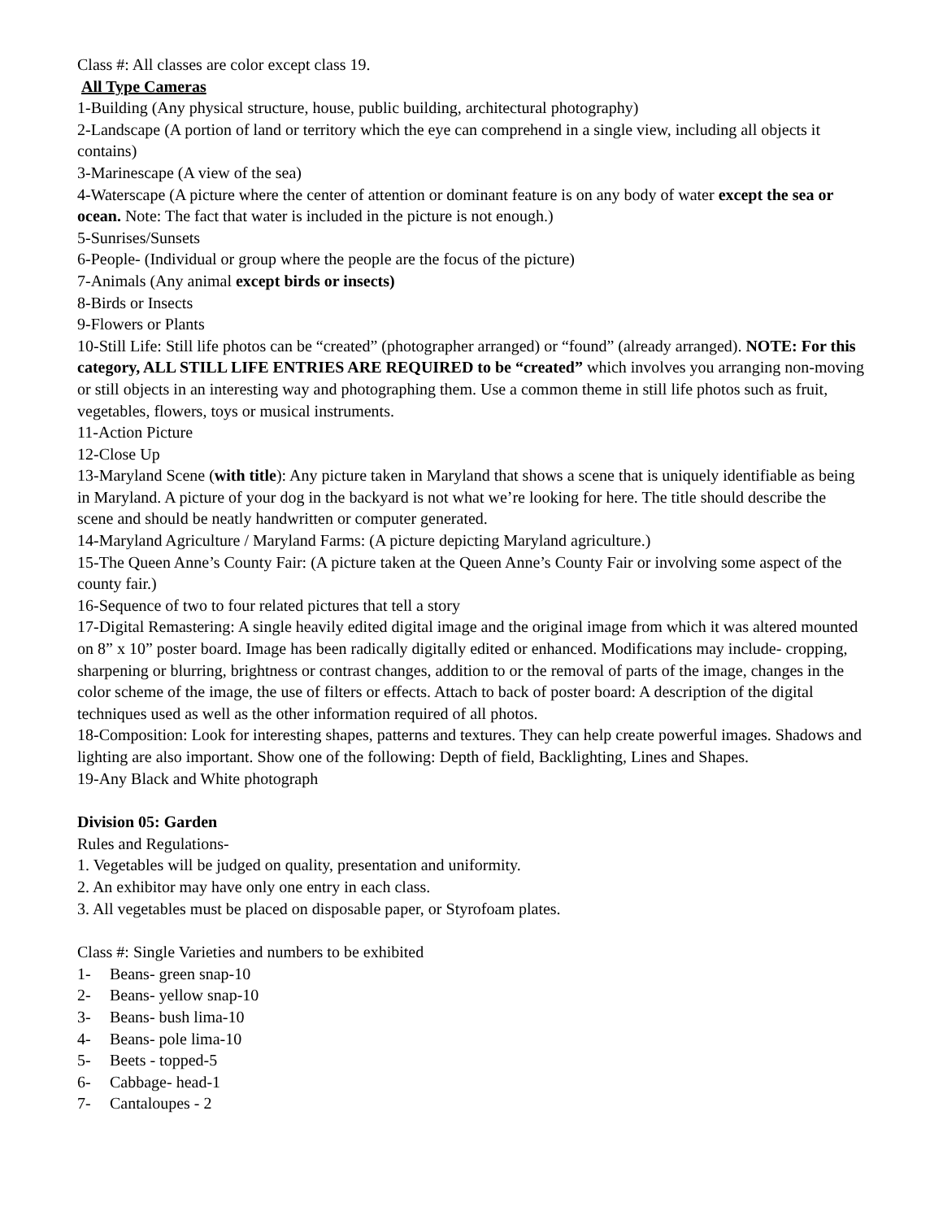Class #: All classes are color except class 19.
All Type Cameras
1-Building (Any physical structure, house, public building, architectural photography)
2-Landscape (A portion of land or territory which the eye can comprehend in a single view, including all objects it contains)
3-Marinescape (A view of the sea)
4-Waterscape (A picture where the center of attention or dominant feature is on any body of water except the sea or ocean. Note: The fact that water is included in the picture is not enough.)
5-Sunrises/Sunsets
6-People- (Individual or group where the people are the focus of the picture)
7-Animals (Any animal except birds or insects)
8-Birds or Insects
9-Flowers or Plants
10-Still Life: Still life photos can be “created” (photographer arranged) or “found” (already arranged). NOTE: For this category, ALL STILL LIFE ENTRIES ARE REQUIRED to be “created” which involves you arranging non-moving or still objects in an interesting way and photographing them. Use a common theme in still life photos such as fruit, vegetables, flowers, toys or musical instruments.
11-Action Picture
12-Close Up
13-Maryland Scene (with title): Any picture taken in Maryland that shows a scene that is uniquely identifiable as being in Maryland. A picture of your dog in the backyard is not what we’re looking for here. The title should describe the scene and should be neatly handwritten or computer generated.
14-Maryland Agriculture / Maryland Farms: (A picture depicting Maryland agriculture.)
15-The Queen Anne’s County Fair: (A picture taken at the Queen Anne’s County Fair or involving some aspect of the county fair.)
16-Sequence of two to four related pictures that tell a story
17-Digital Remastering: A single heavily edited digital image and the original image from which it was altered mounted on 8” x 10” poster board. Image has been radically digitally edited or enhanced. Modifications may include- cropping, sharpening or blurring, brightness or contrast changes, addition to or the removal of parts of the image, changes in the color scheme of the image, the use of filters or effects. Attach to back of poster board: A description of the digital techniques used as well as the other information required of all photos.
18-Composition: Look for interesting shapes, patterns and textures. They can help create powerful images. Shadows and lighting are also important. Show one of the following: Depth of field, Backlighting, Lines and Shapes.
19-Any Black and White photograph
Division 05: Garden
Rules and Regulations-
1. Vegetables will be judged on quality, presentation and uniformity.
2. An exhibitor may have only one entry in each class.
3. All vegetables must be placed on disposable paper, or Styrofoam plates.
Class #: Single Varieties and numbers to be exhibited
1- Beans- green snap-10
2- Beans- yellow snap-10
3- Beans- bush lima-10
4- Beans- pole lima-10
5- Beets - topped-5
6- Cabbage- head-1
7- Cantaloupes - 2